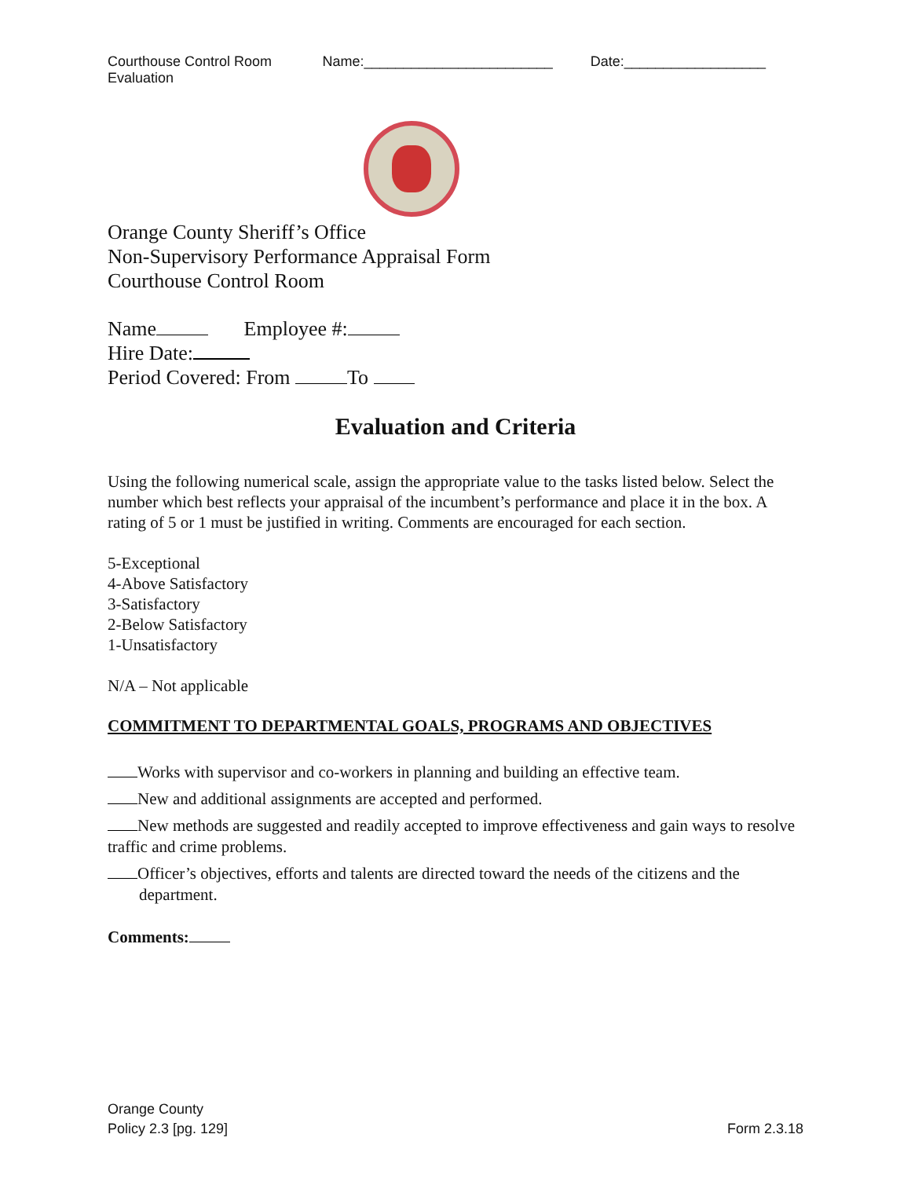Courthouse Control Room Evaluation Name:________________________ Date:__________________
Orange County Sheriff’s Office
Non-Supervisory Performance Appraisal Form
Courthouse Control Room
Name Employee #:
Hire Date:
Period Covered: From To
Evaluation and Criteria
Using the following numerical scale, assign the appropriate value to the tasks listed below. Select the number which best reflects your appraisal of the incumbent’s performance and place it in the box. A rating of 5 or 1 must be justified in writing. Comments are encouraged for each section.
5-Exceptional
4-Above Satisfactory
3-Satisfactory
2-Below Satisfactory
1-Unsatisfactory
N/A – Not applicable
COMMITMENT TO DEPARTMENTAL GOALS, PROGRAMS AND OBJECTIVES
Works with supervisor and co-workers in planning and building an effective team.
New and additional assignments are accepted and performed.
New methods are suggested and readily accepted to improve effectiveness and gain ways to resolve traffic and crime problems.
Officer’s objectives, efforts and talents are directed toward the needs of the citizens and the department.
Comments:
Orange County
Policy 2.3 [pg. 129]
Form 2.3.18